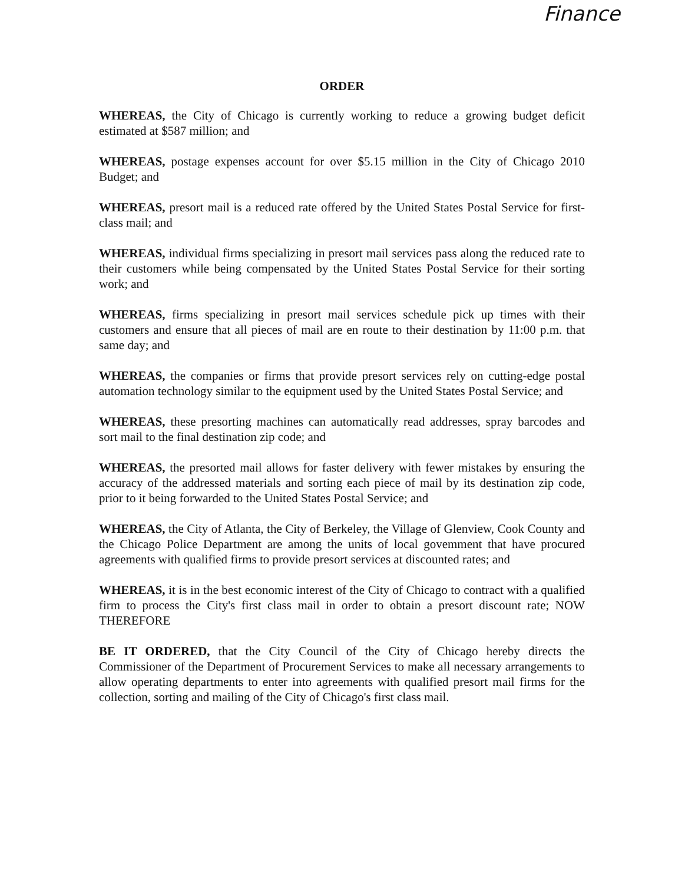Finance
ORDER
WHEREAS, the City of Chicago is currently working to reduce a growing budget deficit estimated at $587 million; and
WHEREAS, postage expenses account for over $5.15 million in the City of Chicago 2010 Budget; and
WHEREAS, presort mail is a reduced rate offered by the United States Postal Service for first-class mail; and
WHEREAS, individual firms specializing in presort mail services pass along the reduced rate to their customers while being compensated by the United States Postal Service for their sorting work; and
WHEREAS, firms specializing in presort mail services schedule pick up times with their customers and ensure that all pieces of mail are en route to their destination by 11:00 p.m. that same day; and
WHEREAS, the companies or firms that provide presort services rely on cutting-edge postal automation technology similar to the equipment used by the United States Postal Service; and
WHEREAS, these presorting machines can automatically read addresses, spray barcodes and sort mail to the final destination zip code; and
WHEREAS, the presorted mail allows for faster delivery with fewer mistakes by ensuring the accuracy of the addressed materials and sorting each piece of mail by its destination zip code, prior to it being forwarded to the United States Postal Service; and
WHEREAS, the City of Atlanta, the City of Berkeley, the Village of Glenview, Cook County and the Chicago Police Department are among the units of local govemment that have procured agreements with qualified firms to provide presort services at discounted rates; and
WHEREAS, it is in the best economic interest of the City of Chicago to contract with a qualified firm to process the City's first class mail in order to obtain a presort discount rate; NOW THEREFORE
BE IT ORDERED, that the City Council of the City of Chicago hereby directs the Commissioner of the Department of Procurement Services to make all necessary arrangements to allow operating departments to enter into agreements with qualified presort mail firms for the collection, sorting and mailing of the City of Chicago's first class mail.